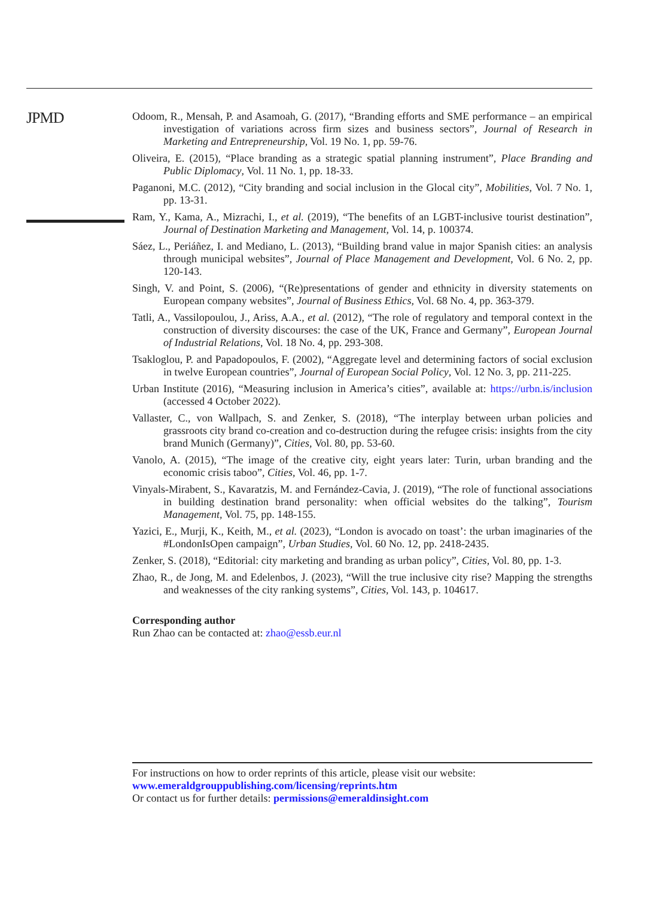JPMD
Odoom, R., Mensah, P. and Asamoah, G. (2017), “Branding efforts and SME performance – an empirical investigation of variations across firm sizes and business sectors”, Journal of Research in Marketing and Entrepreneurship, Vol. 19 No. 1, pp. 59-76.
Oliveira, E. (2015), “Place branding as a strategic spatial planning instrument”, Place Branding and Public Diplomacy, Vol. 11 No. 1, pp. 18-33.
Paganoni, M.C. (2012), “City branding and social inclusion in the Glocal city”, Mobilities, Vol. 7 No. 1, pp. 13-31.
Ram, Y., Kama, A., Mizrachi, I., et al. (2019), “The benefits of an LGBT-inclusive tourist destination”, Journal of Destination Marketing and Management, Vol. 14, p. 100374.
Sáez, L., Periáñez, I. and Mediano, L. (2013), “Building brand value in major Spanish cities: an analysis through municipal websites”, Journal of Place Management and Development, Vol. 6 No. 2, pp. 120-143.
Singh, V. and Point, S. (2006), “(Re)presentations of gender and ethnicity in diversity statements on European company websites”, Journal of Business Ethics, Vol. 68 No. 4, pp. 363-379.
Tatli, A., Vassilopoulou, J., Ariss, A.A., et al. (2012), “The role of regulatory and temporal context in the construction of diversity discourses: the case of the UK, France and Germany”, European Journal of Industrial Relations, Vol. 18 No. 4, pp. 293-308.
Tsakloglou, P. and Papadopoulos, F. (2002), “Aggregate level and determining factors of social exclusion in twelve European countries”, Journal of European Social Policy, Vol. 12 No. 3, pp. 211-225.
Urban Institute (2016), “Measuring inclusion in America’s cities”, available at: https://urbn.is/inclusion (accessed 4 October 2022).
Vallaster, C., von Wallpach, S. and Zenker, S. (2018), “The interplay between urban policies and grassroots city brand co-creation and co-destruction during the refugee crisis: insights from the city brand Munich (Germany)”, Cities, Vol. 80, pp. 53-60.
Vanolo, A. (2015), “The image of the creative city, eight years later: Turin, urban branding and the economic crisis taboo”, Cities, Vol. 46, pp. 1-7.
Vinyals-Mirabent, S., Kavaratzis, M. and Fernández-Cavia, J. (2019), “The role of functional associations in building destination brand personality: when official websites do the talking”, Tourism Management, Vol. 75, pp. 148-155.
Yazici, E., Murji, K., Keith, M., et al. (2023), “London is avocado on toast’: the urban imaginaries of the #LondonIsOpen campaign”, Urban Studies, Vol. 60 No. 12, pp. 2418-2435.
Zenker, S. (2018), “Editorial: city marketing and branding as urban policy”, Cities, Vol. 80, pp. 1-3.
Zhao, R., de Jong, M. and Edelenbos, J. (2023), “Will the true inclusive city rise? Mapping the strengths and weaknesses of the city ranking systems”, Cities, Vol. 143, p. 104617.
Corresponding author
Run Zhao can be contacted at: zhao@essb.eur.nl
For instructions on how to order reprints of this article, please visit our website:
www.emeraldgrouppublishing.com/licensing/reprints.htm
Or contact us for further details: permissions@emeraldinsight.com